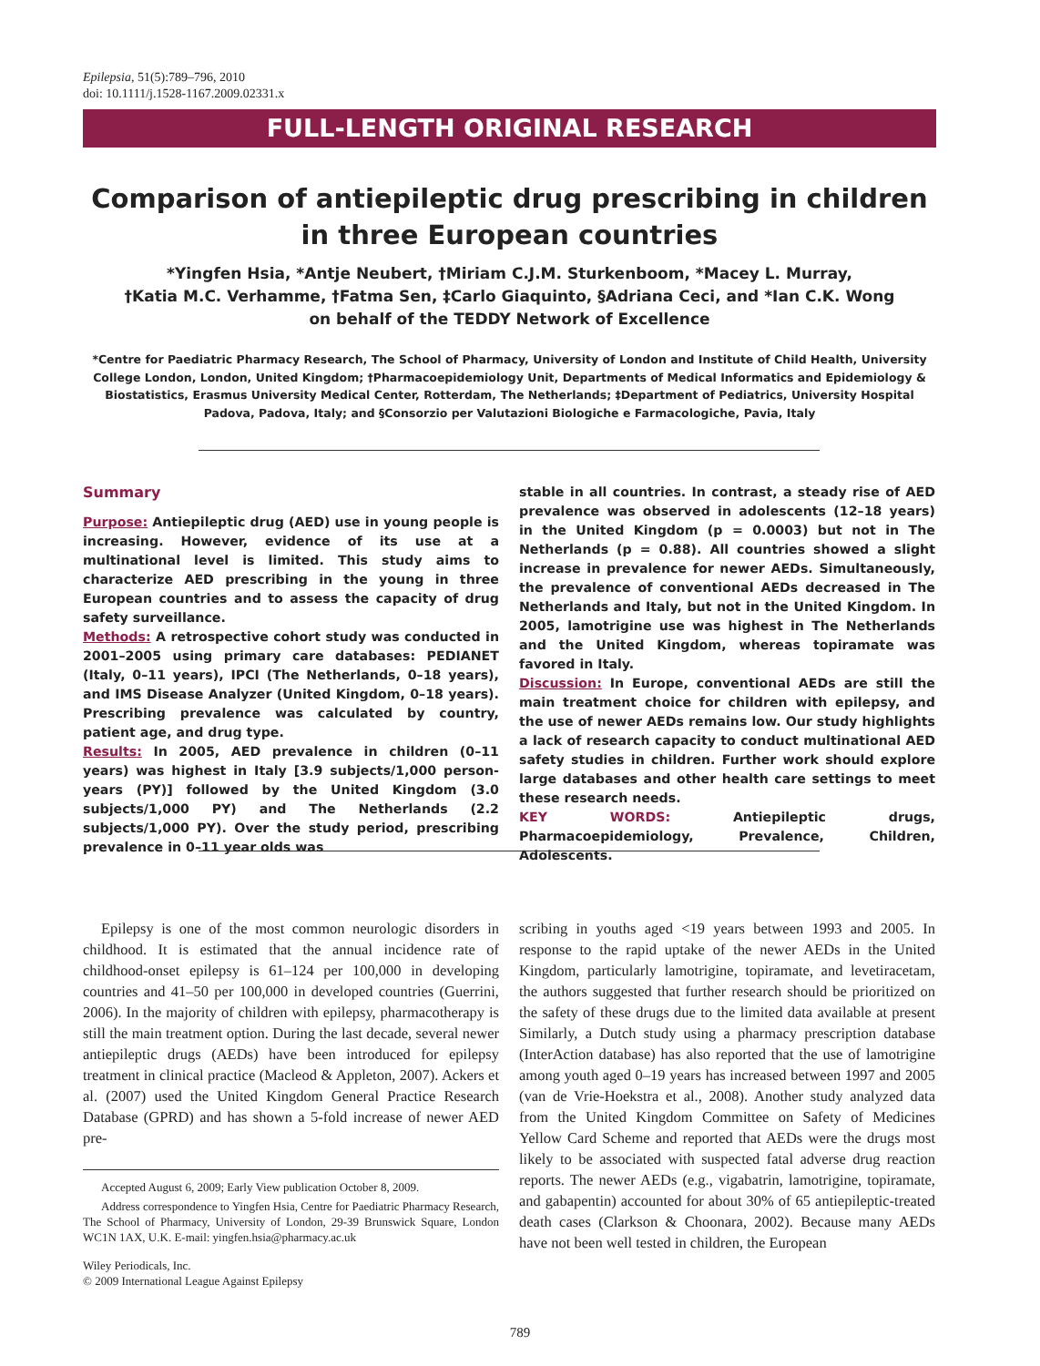Epilepsia, 51(5):789–796, 2010
doi: 10.1111/j.1528-1167.2009.02331.x
FULL-LENGTH ORIGINAL RESEARCH
Comparison of antiepileptic drug prescribing in children
in three European countries
*Yingfen Hsia, *Antje Neubert, †Miriam C.J.M. Sturkenboom, *Macey L. Murray,
†Katia M.C. Verhamme, †Fatma Sen, ‡Carlo Giaquinto, §Adriana Ceci, and *Ian C.K. Wong
on behalf of the TEDDY Network of Excellence
*Centre for Paediatric Pharmacy Research, The School of Pharmacy, University of London and Institute of Child Health, University College London, London, United Kingdom; †Pharmacoepidemiology Unit, Departments of Medical Informatics and Epidemiology & Biostatistics, Erasmus University Medical Center, Rotterdam, The Netherlands; ‡Department of Pediatrics, University Hospital Padova, Padova, Italy; and §Consorzio per Valutazioni Biologiche e Farmacologiche, Pavia, Italy
Summary
Purpose: Antiepileptic drug (AED) use in young people is increasing. However, evidence of its use at a multinational level is limited. This study aims to characterize AED prescribing in the young in three European countries and to assess the capacity of drug safety surveillance.
Methods: A retrospective cohort study was conducted in 2001–2005 using primary care databases: PEDIANET (Italy, 0–11 years), IPCI (The Netherlands, 0–18 years), and IMS Disease Analyzer (United Kingdom, 0–18 years). Prescribing prevalence was calculated by country, patient age, and drug type.
Results: In 2005, AED prevalence in children (0–11 years) was highest in Italy [3.9 subjects/1,000 person-years (PY)] followed by the United Kingdom (3.0 subjects/1,000 PY) and The Netherlands (2.2 subjects/1,000 PY). Over the study period, prescribing prevalence in 0–11 year olds was
stable in all countries. In contrast, a steady rise of AED prevalence was observed in adolescents (12–18 years) in the United Kingdom (p = 0.0003) but not in The Netherlands (p = 0.88). All countries showed a slight increase in prevalence for newer AEDs. Simultaneously, the prevalence of conventional AEDs decreased in The Netherlands and Italy, but not in the United Kingdom. In 2005, lamotrigine use was highest in The Netherlands and the United Kingdom, whereas topiramate was favored in Italy.
Discussion: In Europe, conventional AEDs are still the main treatment choice for children with epilepsy, and the use of newer AEDs remains low. Our study highlights a lack of research capacity to conduct multinational AED safety studies in children. Further work should explore large databases and other health care settings to meet these research needs.
KEY WORDS: Antiepileptic drugs, Pharmacoepidemiology, Prevalence, Children, Adolescents.
Epilepsy is one of the most common neurologic disorders in childhood. It is estimated that the annual incidence rate of childhood-onset epilepsy is 61–124 per 100,000 in developing countries and 41–50 per 100,000 in developed countries (Guerrini, 2006). In the majority of children with epilepsy, pharmacotherapy is still the main treatment option. During the last decade, several newer antiepileptic drugs (AEDs) have been introduced for epilepsy treatment in clinical practice (Macleod & Appleton, 2007). Ackers et al. (2007) used the United Kingdom General Practice Research Database (GPRD) and has shown a 5-fold increase of newer AED pre-
Accepted August 6, 2009; Early View publication October 8, 2009.
Address correspondence to Yingfen Hsia, Centre for Paediatric Pharmacy Research, The School of Pharmacy, University of London, 29-39 Brunswick Square, London WC1N 1AX, U.K. E-mail: yingfen.hsia@pharmacy.ac.uk
Wiley Periodicals, Inc.
© 2009 International League Against Epilepsy
scribing in youths aged <19 years between 1993 and 2005. In response to the rapid uptake of the newer AEDs in the United Kingdom, particularly lamotrigine, topiramate, and levetiracetam, the authors suggested that further research should be prioritized on the safety of these drugs due to the limited data available at present Similarly, a Dutch study using a pharmacy prescription database (InterAction database) has also reported that the use of lamotrigine among youth aged 0–19 years has increased between 1997 and 2005 (van de Vrie-Hoekstra et al., 2008). Another study analyzed data from the United Kingdom Committee on Safety of Medicines Yellow Card Scheme and reported that AEDs were the drugs most likely to be associated with suspected fatal adverse drug reaction reports. The newer AEDs (e.g., vigabatrin, lamotrigine, topiramate, and gabapentin) accounted for about 30% of 65 antiepileptic-treated death cases (Clarkson & Choonara, 2002). Because many AEDs have not been well tested in children, the European
789